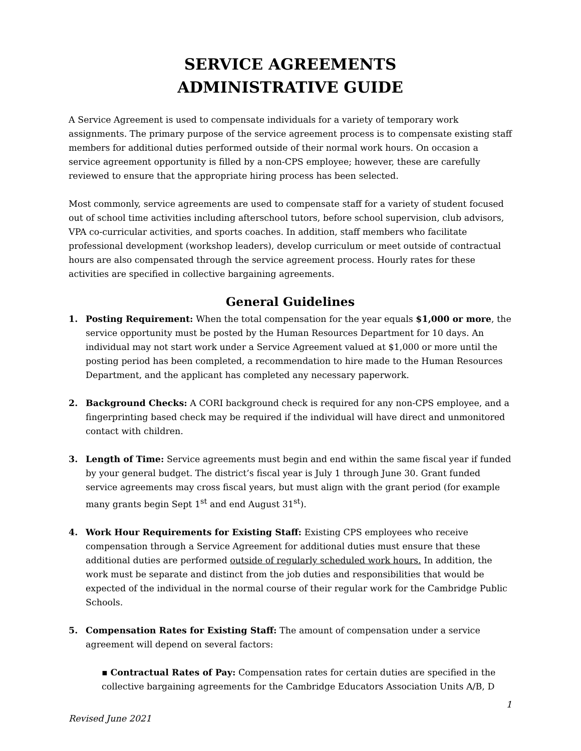SERVICE AGREEMENTS
ADMINISTRATIVE GUIDE
A Service Agreement is used to compensate individuals for a variety of temporary work assignments. The primary purpose of the service agreement process is to compensate existing staff members for additional duties performed outside of their normal work hours. On occasion a service agreement opportunity is filled by a non-CPS employee; however, these are carefully reviewed to ensure that the appropriate hiring process has been selected.
Most commonly, service agreements are used to compensate staff for a variety of student focused out of school time activities including afterschool tutors, before school supervision, club advisors, VPA co-curricular activities, and sports coaches. In addition, staff members who facilitate professional development (workshop leaders), develop curriculum or meet outside of contractual hours are also compensated through the service agreement process. Hourly rates for these activities are specified in collective bargaining agreements.
General Guidelines
1. Posting Requirement: When the total compensation for the year equals $1,000 or more, the service opportunity must be posted by the Human Resources Department for 10 days. An individual may not start work under a Service Agreement valued at $1,000 or more until the posting period has been completed, a recommendation to hire made to the Human Resources Department, and the applicant has completed any necessary paperwork.
2. Background Checks: A CORI background check is required for any non-CPS employee, and a fingerprinting based check may be required if the individual will have direct and unmonitored contact with children.
3. Length of Time: Service agreements must begin and end within the same fiscal year if funded by your general budget. The district’s fiscal year is July 1 through June 30. Grant funded service agreements may cross fiscal years, but must align with the grant period (for example many grants begin Sept 1<sup>st</sup> and end August 31<sup>st</sup>).
4. Work Hour Requirements for Existing Staff: Existing CPS employees who receive compensation through a Service Agreement for additional duties must ensure that these additional duties are performed outside of regularly scheduled work hours. In addition, the work must be separate and distinct from the job duties and responsibilities that would be expected of the individual in the normal course of their regular work for the Cambridge Public Schools.
5. Compensation Rates for Existing Staff: The amount of compensation under a service agreement will depend on several factors:
▪ Contractual Rates of Pay: Compensation rates for certain duties are specified in the collective bargaining agreements for the Cambridge Educators Association Units A/B, D
1
Revised June 2021